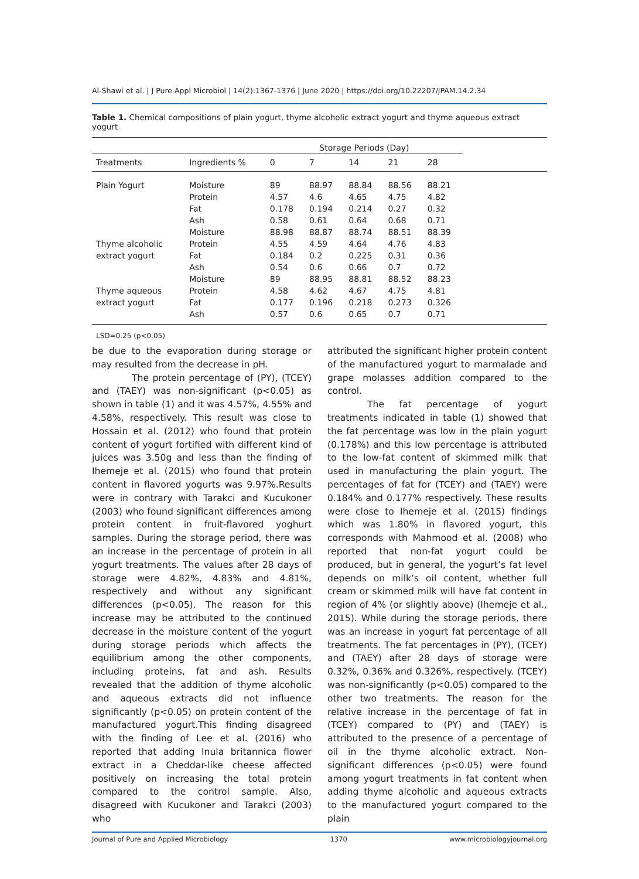Al-Shawi et al. | J Pure Appl Microbiol | 14(2):1367-1376 | June 2020 | https://doi.org/10.22207/JPAM.14.2.34
Table 1. Chemical compositions of plain yogurt, thyme alcoholic extract yogurt and thyme aqueous extract yogurt
| | | Storage Periods (Day) | | | | | |
| --- | --- | --- | --- | --- | --- | --- | --- |
| Treatments | Ingredients % | 0 | 7 | 14 | 21 | 28 | |
| Plain Yogurt | Moisture | 89 | 88.97 | 88.84 | 88.56 | 88.21 | |
| | Protein | 4.57 | 4.6 | 4.65 | 4.75 | 4.82 | |
| | Fat | 0.178 | 0.194 | 0.214 | 0.27 | 0.32 | |
| | Ash | 0.58 | 0.61 | 0.64 | 0.68 | 0.71 | |
| | Moisture | 88.98 | 88.87 | 88.74 | 88.51 | 88.39 | |
| Thyme alcoholic | Protein | 4.55 | 4.59 | 4.64 | 4.76 | 4.83 | |
| extract yogurt | Fat | 0.184 | 0.2 | 0.225 | 0.31 | 0.36 | |
| | Ash | 0.54 | 0.6 | 0.66 | 0.7 | 0.72 | |
| | Moisture | 89 | 88.95 | 88.81 | 88.52 | 88.23 | |
| Thyme aqueous | Protein | 4.58 | 4.62 | 4.67 | 4.75 | 4.81 | |
| extract yogurt | Fat | 0.177 | 0.196 | 0.218 | 0.273 | 0.326 | |
| | Ash | 0.57 | 0.6 | 0.65 | 0.7 | 0.71 | |
LSD=0.25 (p<0.05)
be due to the evaporation during storage or may resulted from the decrease in pH.
The protein percentage of (PY), (TCEY) and (TAEY) was non-significant (p<0.05) as shown in table (1) and it was 4.57%, 4.55% and 4.58%, respectively. This result was close to Hossain et al. (2012) who found that protein content of yogurt fortified with different kind of juices was 3.50g and less than the finding of Ihemeje et al. (2015) who found that protein content in flavored yogurts was 9.97%.Results were in contrary with Tarakci and Kucukoner (2003) who found significant differences among protein content in fruit-flavored yoghurt samples. During the storage period, there was an increase in the percentage of protein in all yogurt treatments. The values after 28 days of storage were 4.82%, 4.83% and 4.81%, respectively and without any significant differences (p<0.05). The reason for this increase may be attributed to the continued decrease in the moisture content of the yogurt during storage periods which affects the equilibrium among the other components, including proteins, fat and ash. Results revealed that the addition of thyme alcoholic and aqueous extracts did not influence significantly (p<0.05) on protein content of the manufactured yogurt.This finding disagreed with the finding of Lee et al. (2016) who reported that adding Inula britannica flower extract in a Cheddar-like cheese affected positively on increasing the total protein compared to the control sample. Also, disagreed with Kucukoner and Tarakci (2003) who
attributed the significant higher protein content of the manufactured yogurt to marmalade and grape molasses addition compared to the control.
The fat percentage of yogurt treatments indicated in table (1) showed that the fat percentage was low in the plain yogurt (0.178%) and this low percentage is attributed to the low-fat content of skimmed milk that used in manufacturing the plain yogurt. The percentages of fat for (TCEY) and (TAEY) were 0.184% and 0.177% respectively. These results were close to Ihemeje et al. (2015) findings which was 1.80% in flavored yogurt, this corresponds with Mahmood et al. (2008) who reported that non-fat yogurt could be produced, but in general, the yogurt’s fat level depends on milk’s oil content, whether full cream or skimmed milk will have fat content in region of 4% (or slightly above) (Ihemeje et al., 2015). While during the storage periods, there was an increase in yogurt fat percentage of all treatments. The fat percentages in (PY), (TCEY) and (TAEY) after 28 days of storage were 0.32%, 0.36% and 0.326%, respectively. (TCEY) was non-significantly (p<0.05) compared to the other two treatments. The reason for the relative increase in the percentage of fat in (TCEY) compared to (PY) and (TAEY) is attributed to the presence of a percentage of oil in the thyme alcoholic extract. Non-significant differences (p<0.05) were found among yogurt treatments in fat content when adding thyme alcoholic and aqueous extracts to the manufactured yogurt compared to the plain
Journal of Pure and Applied Microbiology 1370 www.microbiologyjournal.org